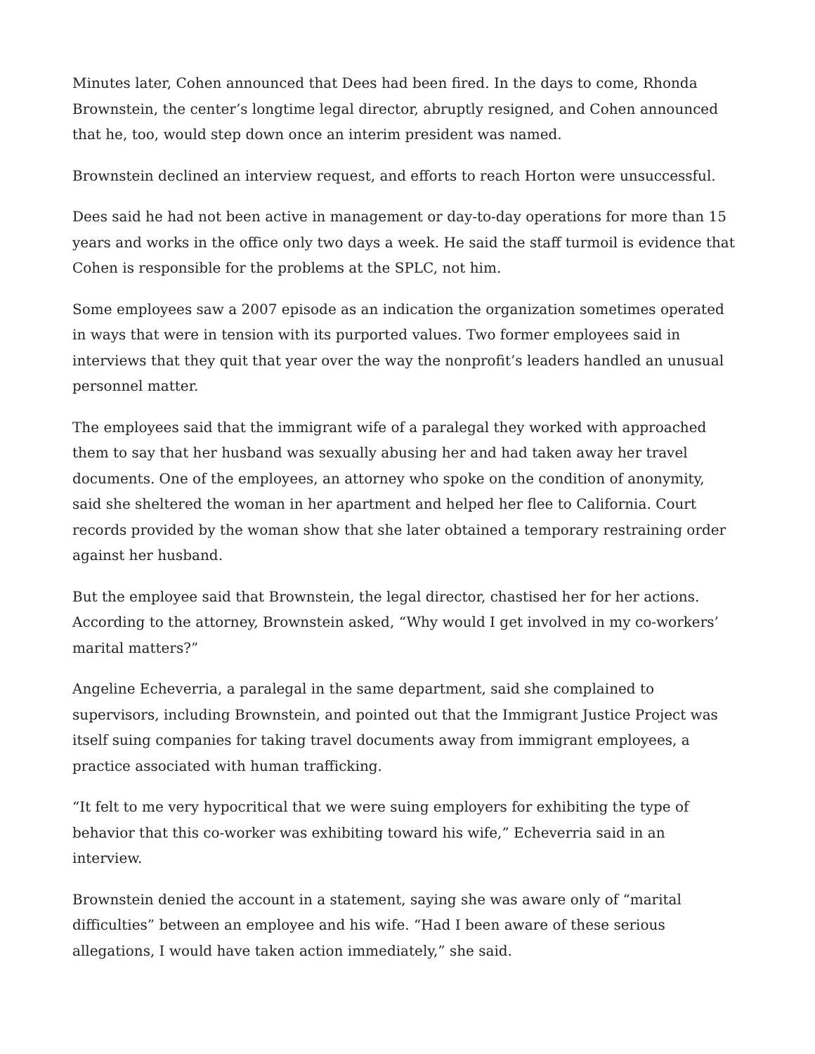Minutes later, Cohen announced that Dees had been fired. In the days to come, Rhonda Brownstein, the center’s longtime legal director, abruptly resigned, and Cohen announced that he, too, would step down once an interim president was named.
Brownstein declined an interview request, and efforts to reach Horton were unsuccessful.
Dees said he had not been active in management or day-to-day operations for more than 15 years and works in the office only two days a week. He said the staff turmoil is evidence that Cohen is responsible for the problems at the SPLC, not him.
Some employees saw a 2007 episode as an indication the organization sometimes operated in ways that were in tension with its purported values. Two former employees said in interviews that they quit that year over the way the nonprofit’s leaders handled an unusual personnel matter.
The employees said that the immigrant wife of a paralegal they worked with approached them to say that her husband was sexually abusing her and had taken away her travel documents. One of the employees, an attorney who spoke on the condition of anonymity, said she sheltered the woman in her apartment and helped her flee to California. Court records provided by the woman show that she later obtained a temporary restraining order against her husband.
But the employee said that Brownstein, the legal director, chastised her for her actions. According to the attorney, Brownstein asked, “Why would I get involved in my co-workers’ marital matters?”
Angeline Echeverria, a paralegal in the same department, said she complained to supervisors, including Brownstein, and pointed out that the Immigrant Justice Project was itself suing companies for taking travel documents away from immigrant employees, a practice associated with human trafficking.
“It felt to me very hypocritical that we were suing employers for exhibiting the type of behavior that this co-worker was exhibiting toward his wife,” Echeverria said in an interview.
Brownstein denied the account in a statement, saying she was aware only of “marital difficulties” between an employee and his wife. “Had I been aware of these serious allegations, I would have taken action immediately,” she said.